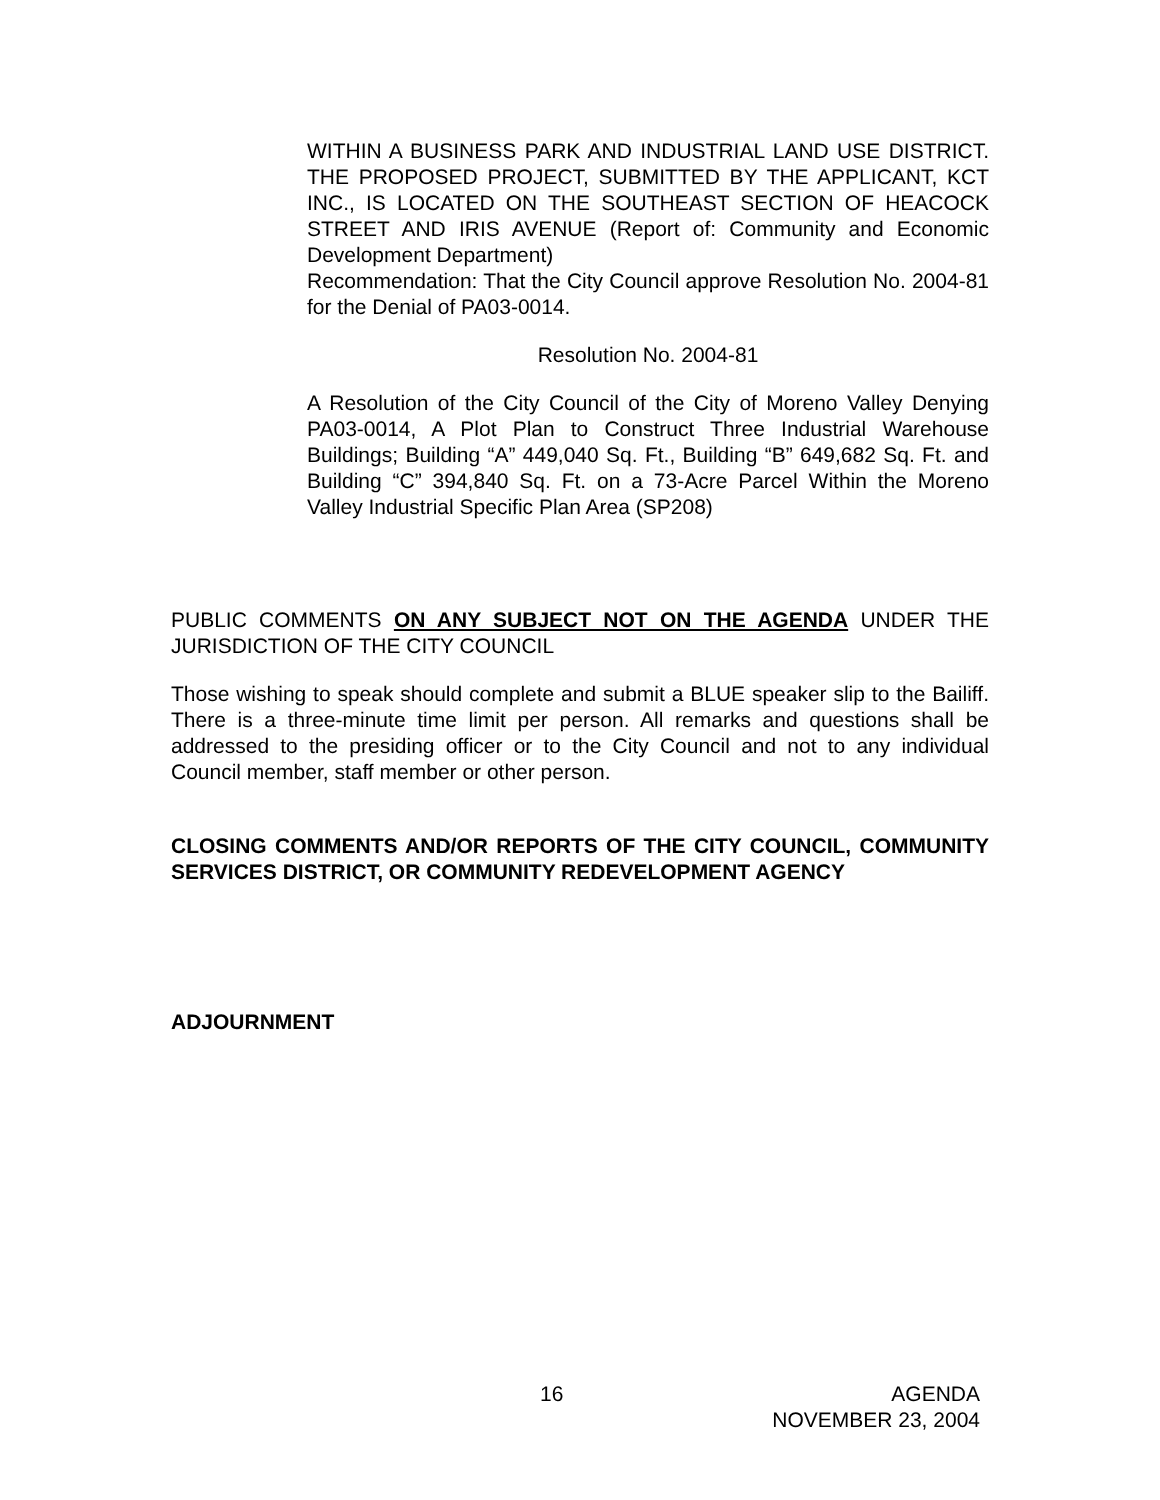WITHIN A BUSINESS PARK AND INDUSTRIAL LAND USE DISTRICT. THE PROPOSED PROJECT, SUBMITTED BY THE APPLICANT, KCT INC., IS LOCATED ON THE SOUTHEAST SECTION OF HEACOCK STREET AND IRIS AVENUE (Report of: Community and Economic Development Department)
Recommendation: That the City Council approve Resolution No. 2004-81 for the Denial of PA03-0014.
Resolution No. 2004-81
A Resolution of the City Council of the City of Moreno Valley Denying PA03-0014, A Plot Plan to Construct Three Industrial Warehouse Buildings; Building “A” 449,040 Sq. Ft., Building “B” 649,682 Sq. Ft. and Building “C” 394,840 Sq. Ft. on a 73-Acre Parcel Within the Moreno Valley Industrial Specific Plan Area (SP208)
PUBLIC COMMENTS ON ANY SUBJECT NOT ON THE AGENDA UNDER THE JURISDICTION OF THE CITY COUNCIL
Those wishing to speak should complete and submit a BLUE speaker slip to the Bailiff. There is a three-minute time limit per person. All remarks and questions shall be addressed to the presiding officer or to the City Council and not to any individual Council member, staff member or other person.
CLOSING COMMENTS AND/OR REPORTS OF THE CITY COUNCIL, COMMUNITY SERVICES DISTRICT, OR COMMUNITY REDEVELOPMENT AGENCY
ADJOURNMENT
16 AGENDA
NOVEMBER 23, 2004